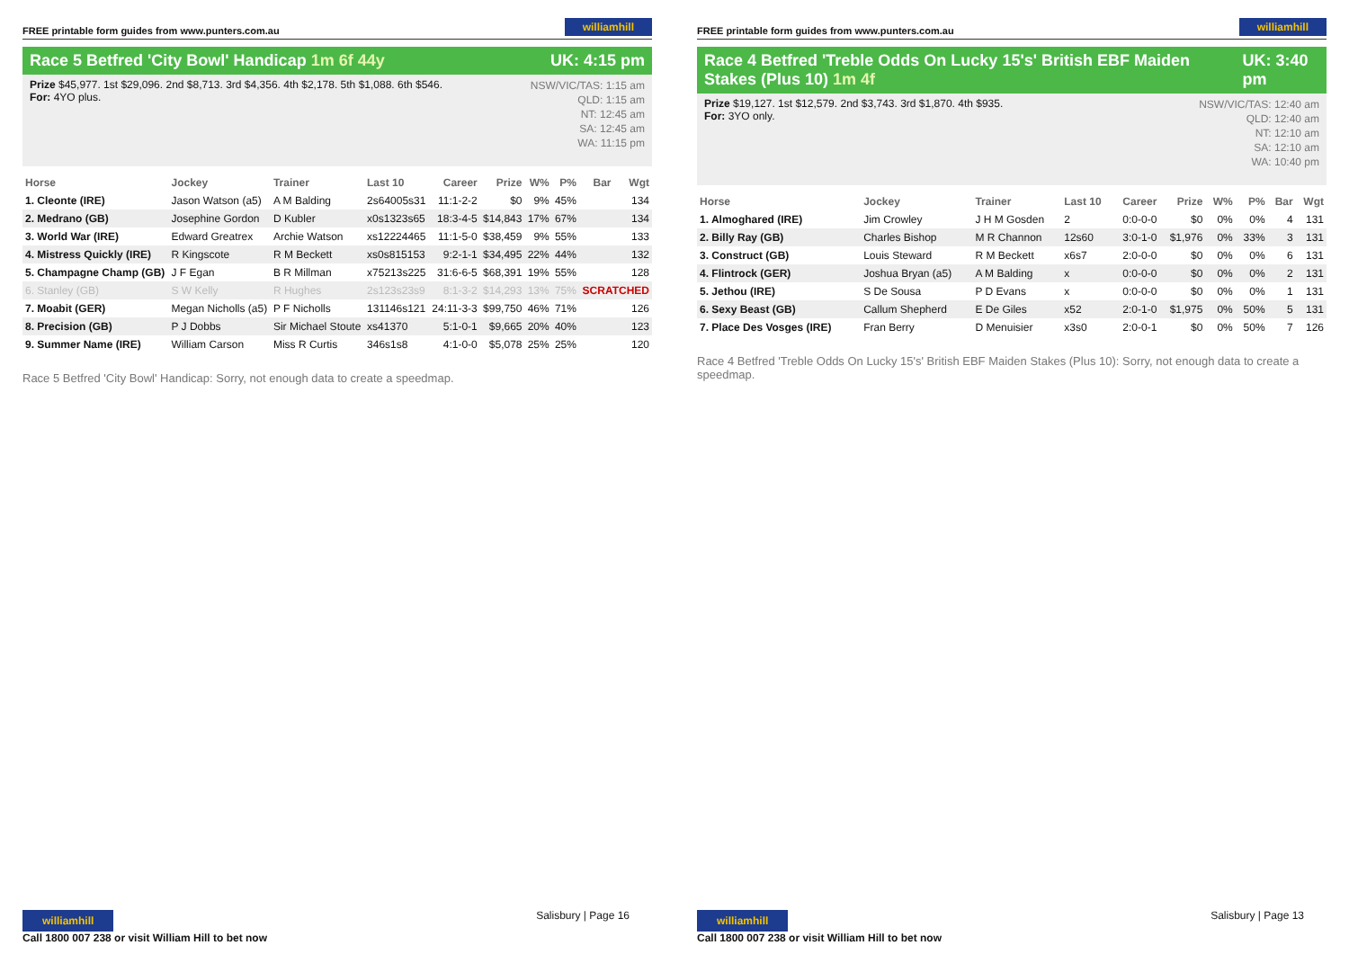FREE printable form guides from www.punters.com.au williamhill
Race 5 Betfred 'City Bowl' Handicap 1m 6f 44y UK: 4:15 pm
Prize $45,977. 1st $29,096. 2nd $8,713. 3rd $4,356. 4th $2,178. 5th $1,088. 6th $546.
For: 4YO plus.
NSW/VIC/TAS: 1:15 am
QLD: 1:15 am
NT: 12:45 am
SA: 12:45 am
WA: 11:15 pm
| Horse | Jockey | Trainer | Last 10 | Career | Prize | W% | P% | Bar | Wgt |
| --- | --- | --- | --- | --- | --- | --- | --- | --- | --- |
| 1. Cleonte (IRE) | Jason Watson (a5) | A M Balding | 2s64005s31 | 11:1-2-2 | $0 | 9% | 45% | | 134 |
| 2. Medrano (GB) | Josephine Gordon | D Kubler | x0s1323s65 | 18:3-4-5 | $14,843 | 17% | 67% | | 134 |
| 3. World War (IRE) | Edward Greatrex | Archie Watson | xs12224465 | 11:1-5-0 | $38,459 | 9% | 55% | | 133 |
| 4. Mistress Quickly (IRE) | R Kingscote | R M Beckett | xs0s815153 | 9:2-1-1 | $34,495 | 22% | 44% | | 132 |
| 5. Champagne Champ (GB) | J F Egan | B R Millman | x75213s225 | 31:6-6-5 | $68,391 | 19% | 55% | | 128 |
| 6. Stanley (GB) | S W Kelly | R Hughes | 2s123s23s9 | 8:1-3-2 | $14,293 | 13% | 75% | SCRATCHED | |
| 7. Moabit (GER) | Megan Nicholls (a5) | P F Nicholls | 131146s121 | 24:11-3-3 | $99,750 | 46% | 71% | | 126 |
| 8. Precision (GB) | P J Dobbs | Sir Michael Stoute | xs41370 | 5:1-0-1 | $9,665 | 20% | 40% | | 123 |
| 9. Summer Name (IRE) | William Carson | Miss R Curtis | 346s1s8 | 4:1-0-0 | $5,078 | 25% | 25% | | 120 |
Race 5 Betfred 'City Bowl' Handicap: Sorry, not enough data to create a speedmap.
williamhill
Call 1800 007 238 or visit William Hill to bet now
Salisbury | Page 16
FREE printable form guides from www.punters.com.au williamhill
Race 4 Betfred 'Treble Odds On Lucky 15's' British EBF Maiden Stakes (Plus 10) 1m 4f UK: 3:40 pm
Prize $19,127. 1st $12,579. 2nd $3,743. 3rd $1,870. 4th $935.
For: 3YO only.
NSW/VIC/TAS: 12:40 am
QLD: 12:40 am
NT: 12:10 am
SA: 12:10 am
WA: 10:40 pm
| Horse | Jockey | Trainer | Last 10 | Career | Prize | W% | P% | Bar | Wgt |
| --- | --- | --- | --- | --- | --- | --- | --- | --- | --- |
| 1. Almoghared (IRE) | Jim Crowley | J H M Gosden | 2 | 0:0-0-0 | $0 | 0% | 0% | 4 | 131 |
| 2. Billy Ray (GB) | Charles Bishop | M R Channon | 12s60 | 3:0-1-0 | $1,976 | 0% | 33% | 3 | 131 |
| 3. Construct (GB) | Louis Steward | R M Beckett | x6s7 | 2:0-0-0 | $0 | 0% | 0% | 6 | 131 |
| 4. Flintrock (GER) | Joshua Bryan (a5) | A M Balding | x | 0:0-0-0 | $0 | 0% | 0% | 2 | 131 |
| 5. Jethou (IRE) | S De Sousa | P D Evans | x | 0:0-0-0 | $0 | 0% | 0% | 1 | 131 |
| 6. Sexy Beast (GB) | Callum Shepherd | E De Giles | x52 | 2:0-1-0 | $1,975 | 0% | 50% | 5 | 131 |
| 7. Place Des Vosges (IRE) | Fran Berry | D Menuisier | x3s0 | 2:0-0-1 | $0 | 0% | 50% | 7 | 126 |
Race 4 Betfred 'Treble Odds On Lucky 15's' British EBF Maiden Stakes (Plus 10): Sorry, not enough data to create a speedmap.
williamhill
Call 1800 007 238 or visit William Hill to bet now
Salisbury | Page 13